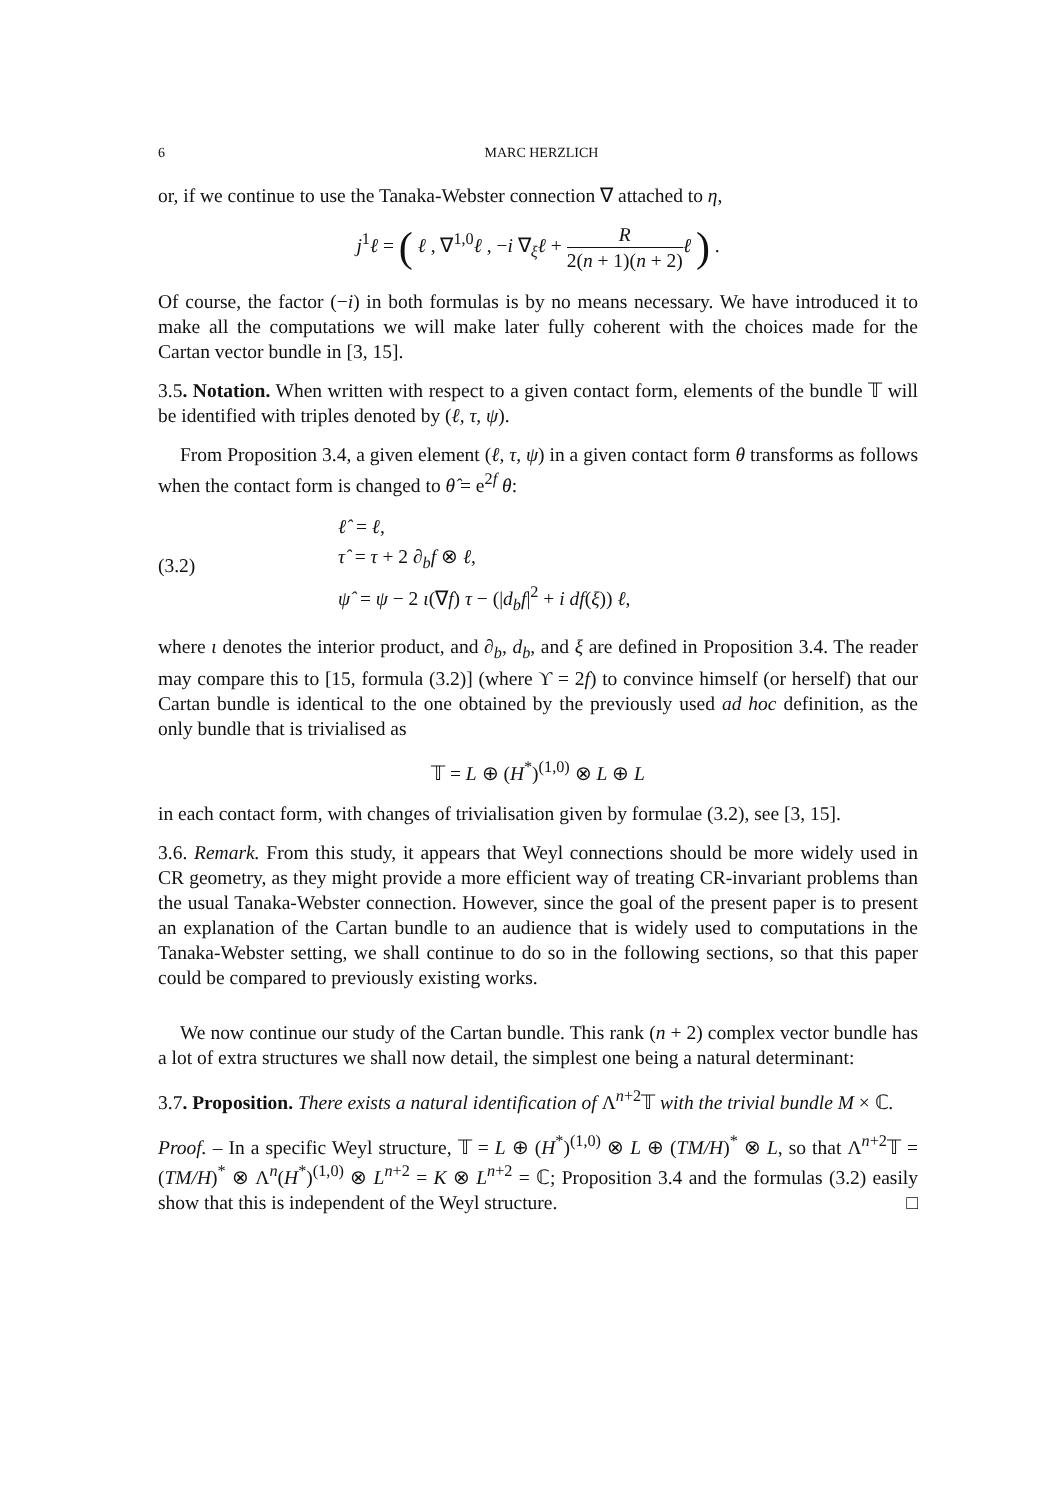6 MARC HERZLICH
or, if we continue to use the Tanaka-Webster connection ∇ attached to η,
j<sup>1</sup>ℓ = ( ℓ , ∇<sup>1,0</sup>ℓ , −i ∇<sub>ξ</sub>ℓ + R 2(n + 1)(n + 2) ℓ ) .
Of course, the factor (−i) in both formulas is by no means necessary. We have introduced it to make all the computations we will make later fully coherent with the choices made for the Cartan vector bundle in [3, 15].
3.5. Notation. When written with respect to a given contact form, elements of the bundle 𝕋 will be identified with triples denoted by (ℓ, τ, ψ).
From Proposition 3.4, a given element (ℓ, τ, ψ) in a given contact form θ transforms as follows when the contact form is changed to θ̂ = e<sup>2f</sup> θ:
(3.2)
ℓ̂ = ℓ,
τ̂ = τ + 2 ∂<sub>b</sub>f ⊗ ℓ,
ψ̂ = ψ − 2 ι(∇f) τ − (|d<sub>b</sub>f|<sup>2</sup> + i df(ξ)) ℓ,
where ι denotes the interior product, and ∂<sub>b</sub>, d<sub>b</sub>, and ξ are defined in Proposition 3.4. The reader may compare this to [15, formula (3.2)] (where ϒ = 2f) to convince himself (or herself) that our Cartan bundle is identical to the one obtained by the previously used ad hoc definition, as the only bundle that is trivialised as
𝕋 = L ⊕ (H<sup>*</sup>)<sup>(1,0)</sup> ⊗ L ⊕ L
in each contact form, with changes of trivialisation given by formulae (3.2), see [3, 15].
3.6. Remark. From this study, it appears that Weyl connections should be more widely used in CR geometry, as they might provide a more efficient way of treating CR-invariant problems than the usual Tanaka-Webster connection. However, since the goal of the present paper is to present an explanation of the Cartan bundle to an audience that is widely used to computations in the Tanaka-Webster setting, we shall continue to do so in the following sections, so that this paper could be compared to previously existing works.
We now continue our study of the Cartan bundle. This rank (n + 2) complex vector bundle has a lot of extra structures we shall now detail, the simplest one being a natural determinant:
3.7. Proposition. There exists a natural identification of Λ<sup>n+2</sup>𝕋 with the trivial bundle M × ℂ.
Proof. – In a specific Weyl structure, 𝕋 = L ⊕ (H<sup>*</sup>)<sup>(1,0)</sup> ⊗ L ⊕ (TM/H)<sup>*</sup> ⊗ L, so that Λ<sup>n+2</sup>𝕋 = (TM/H)<sup>*</sup> ⊗ Λ<sup>n</sup>(H<sup>*</sup>)<sup>(1,0)</sup> ⊗ L<sup>n+2</sup> = K ⊗ L<sup>n+2</sup> = ℂ; Proposition 3.4 and the formulas (3.2) easily show that this is independent of the Weyl structure. □